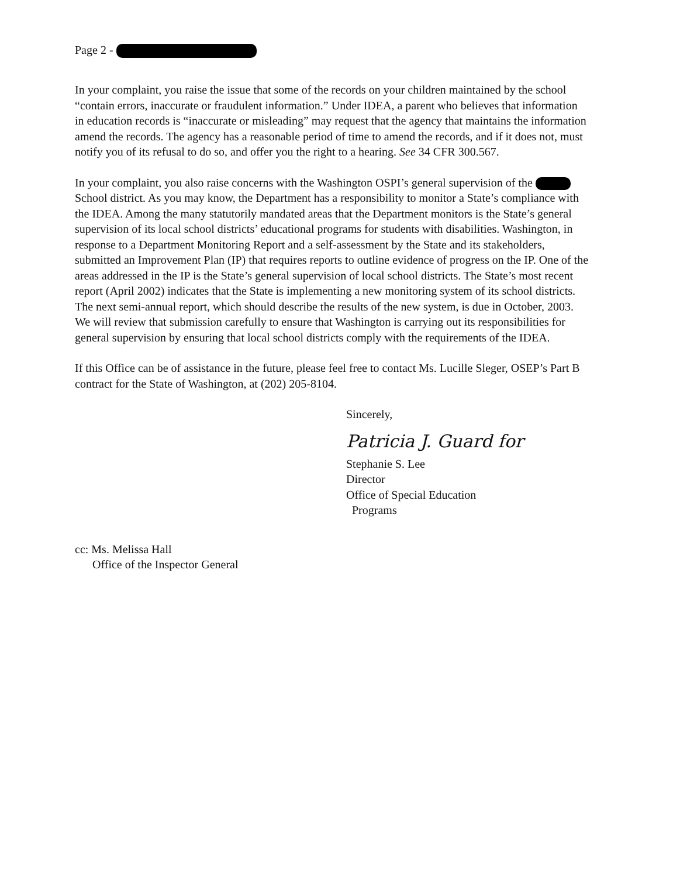Page 2 -
In your complaint, you raise the issue that some of the records on your children maintained by the school “contain errors, inaccurate or fraudulent information.” Under IDEA, a parent who believes that information in education records is “inaccurate or misleading” may request that the agency that maintains the information amend the records. The agency has a reasonable period of time to amend the records, and if it does not, must notify you of its refusal to do so, and offer you the right to a hearing. See 34 CFR 300.567.
In your complaint, you also raise concerns with the Washington OSPI’s general supervision of the School district. As you may know, the Department has a responsibility to monitor a State’s compliance with the IDEA. Among the many statutorily mandated areas that the Department monitors is the State’s general supervision of its local school districts’ educational programs for students with disabilities. Washington, in response to a Department Monitoring Report and a self-assessment by the State and its stakeholders, submitted an Improvement Plan (IP) that requires reports to outline evidence of progress on the IP. One of the areas addressed in the IP is the State’s general supervision of local school districts. The State’s most recent report (April 2002) indicates that the State is implementing a new monitoring system of its school districts. The next semi-annual report, which should describe the results of the new system, is due in October, 2003. We will review that submission carefully to ensure that Washington is carrying out its responsibilities for general supervision by ensuring that local school districts comply with the requirements of the IDEA.
If this Office can be of assistance in the future, please feel free to contact Ms. Lucille Sleger, OSEP’s Part B contract for the State of Washington, at (202) 205-8104.
Sincerely,
Patricia J. Guard for
Stephanie S. Lee
Director
Office of Special Education
Programs
cc: Ms. Melissa Hall
Office of the Inspector General